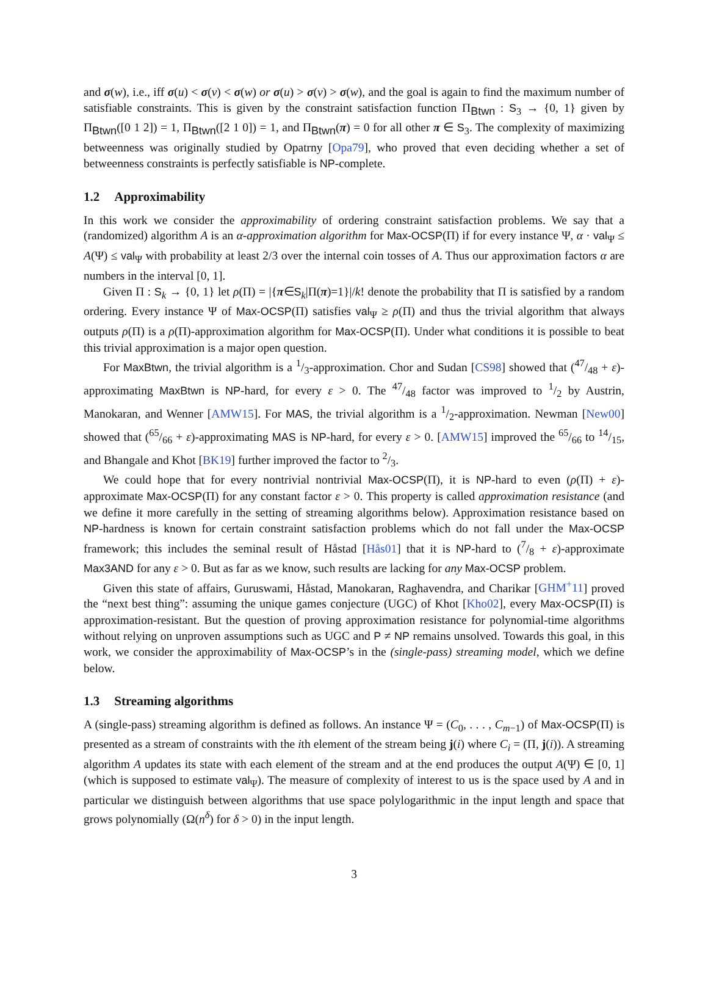and σ(w), i.e., iff σ(u) < σ(v) < σ(w) or σ(u) > σ(v) > σ(w), and the goal is again to find the maximum number of satisfiable constraints. This is given by the constraint satisfaction function Π<sub>Btwn</sub> : S<sub>3</sub> → {0, 1} given by Π<sub>Btwn</sub>([0 1 2]) = 1, Π<sub>Btwn</sub>([2 1 0]) = 1, and Π<sub>Btwn</sub>(π) = 0 for all other π ∈ S<sub>3</sub>. The complexity of maximizing betweenness was originally studied by Opatrny [Opa79], who proved that even deciding whether a set of betweenness constraints is perfectly satisfiable is NP-complete.
1.2 Approximability
In this work we consider the approximability of ordering constraint satisfaction problems. We say that a (randomized) algorithm A is an α-approximation algorithm for Max-OCSP(Π) if for every instance Ψ, α · val<sub>Ψ</sub> ≤ A(Ψ) ≤ val<sub>Ψ</sub> with probability at least 2/3 over the internal coin tosses of A. Thus our approximation factors α are numbers in the interval [0, 1].
Given Π : S<sub>k</sub> → {0, 1} let ρ(Π) = |{π∈S<sub>k</sub>|Π(π)=1}|/k! denote the probability that Π is satisfied by a random ordering. Every instance Ψ of Max-OCSP(Π) satisfies val<sub>Ψ</sub> ≥ ρ(Π) and thus the trivial algorithm that always outputs ρ(Π) is a ρ(Π)-approximation algorithm for Max-OCSP(Π). Under what conditions it is possible to beat this trivial approximation is a major open question.
For MaxBtwn, the trivial algorithm is a 1/3-approximation. Chor and Sudan [CS98] showed that (47/48 + ε)-approximating MaxBtwn is NP-hard, for every ε > 0. The 47/48 factor was improved to 1/2 by Austrin, Manokaran, and Wenner [AMW15]. For MAS, the trivial algorithm is a 1/2-approximation. Newman [New00] showed that (65/66 + ε)-approximating MAS is NP-hard, for every ε > 0. [AMW15] improved the 65/66 to 14/15, and Bhangale and Khot [BK19] further improved the factor to 2/3.
We could hope that for every nontrivial nontrivial Max-OCSP(Π), it is NP-hard to even (ρ(Π) + ε)-approximate Max-OCSP(Π) for any constant factor ε > 0. This property is called approximation resistance (and we define it more carefully in the setting of streaming algorithms below). Approximation resistance based on NP-hardness is known for certain constraint satisfaction problems which do not fall under the Max-OCSP framework; this includes the seminal result of Håstad [Hås01] that it is NP-hard to (7/8 + ε)-approximate Max3AND for any ε > 0. But as far as we know, such results are lacking for any Max-OCSP problem.
Given this state of affairs, Guruswami, Håstad, Manokaran, Raghavendra, and Charikar [GHM<sup>+</sup>11] proved the “next best thing”: assuming the unique games conjecture (UGC) of Khot [Kho02], every Max-OCSP(Π) is approximation-resistant. But the question of proving approximation resistance for polynomial-time algorithms without relying on unproven assumptions such as UGC and P ≠ NP remains unsolved. Towards this goal, in this work, we consider the approximability of Max-OCSP’s in the (single-pass) streaming model, which we define below.
1.3 Streaming algorithms
A (single-pass) streaming algorithm is defined as follows. An instance Ψ = (C<sub>0</sub>, . . . , C<sub>m−1</sub>) of Max-OCSP(Π) is presented as a stream of constraints with the ith element of the stream being j(i) where C<sub>i</sub> = (Π, j(i)). A streaming algorithm A updates its state with each element of the stream and at the end produces the output A(Ψ) ∈ [0, 1] (which is supposed to estimate val<sub>Ψ</sub>). The measure of complexity of interest to us is the space used by A and in particular we distinguish between algorithms that use space polylogarithmic in the input length and space that grows polynomially (Ω(n<sup>δ</sup>) for δ > 0) in the input length.
3